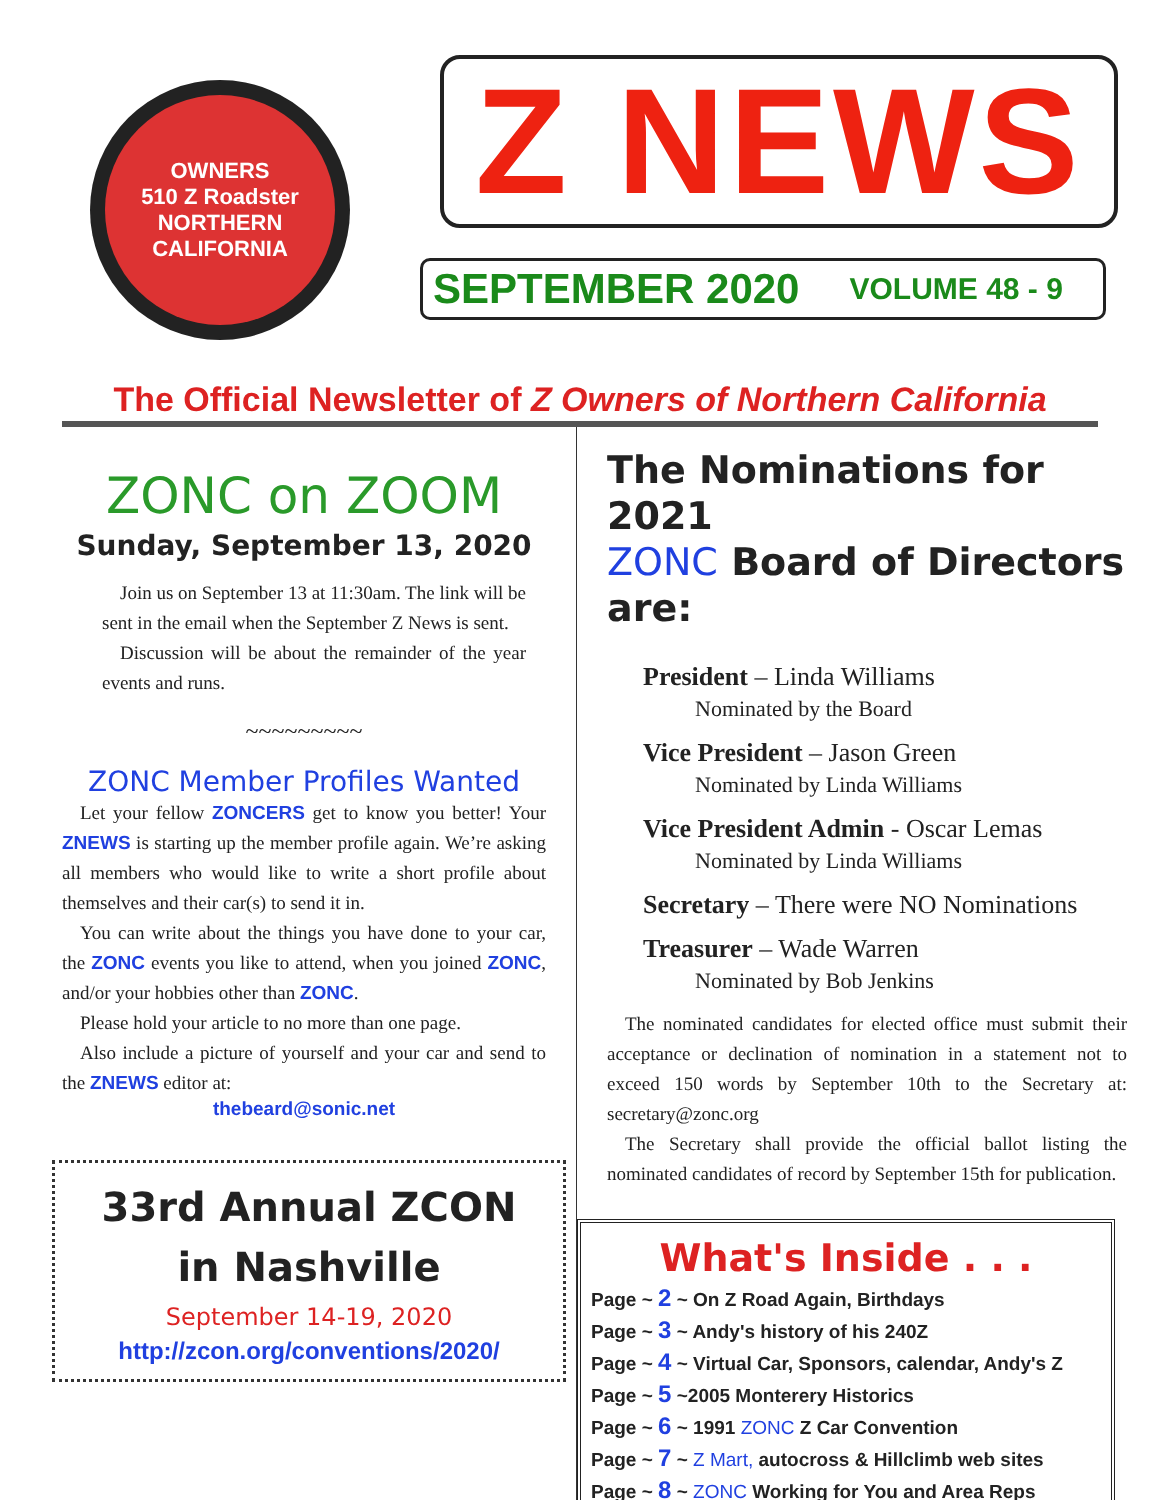OWNERS
510 Z Roadster
NORTHERN CALIFORNIA
Z NEWS
SEPTEMBER 2020 VOLUME 48 - 9
The Official Newsletter of Z Owners of Northern California
ZONC on ZOOM
Sunday, September 13, 2020
Join us on September 13 at 11:30am. The link will be sent in the email when the September Z News is sent.
Discussion will be about the remainder of the year events and runs.
~~~~~~~~~
ZONC Member Profiles Wanted
Let your fellow ZONCERS get to know you better! Your ZNEWS is starting up the member profile again. We’re asking all members who would like to write a short profile about themselves and their car(s) to send it in.
You can write about the things you have done to your car, the ZONC events you like to attend, when you joined ZONC, and/or your hobbies other than ZONC.
Please hold your article to no more than one page.
Also include a picture of yourself and your car and send to the ZNEWS editor at:
thebeard@sonic.net
33rd Annual ZCON
in Nashville
September 14-19, 2020
http://zcon.org/conventions/2020/
The Nominations for 2021
ZONC Board of Directors are:
President – Linda Williams
Nominated by the Board
Vice President – Jason Green
Nominated by Linda Williams
Vice President Admin - Oscar Lemas
Nominated by Linda Williams
Secretary – There were NO Nominations
Treasurer – Wade Warren
Nominated by Bob Jenkins
The nominated candidates for elected office must submit their acceptance or declination of nomination in a statement not to exceed 150 words by September 10th to the Secretary at: secretary@zonc.org
The Secretary shall provide the official ballot listing the nominated candidates of record by September 15th for publication.
What's Inside . . .
Page ~ 2 ~ On Z Road Again, Birthdays
Page ~ 3 ~ Andy's history of his 240Z
Page ~ 4 ~ Virtual Car, Sponsors, calendar, Andy's Z
Page ~ 5 ~2005 Monterery Historics
Page ~ 6 ~ 1991 ZONC Z Car Convention
Page ~ 7 ~ Z Mart, autocross & Hillclimb web sites
Page ~ 8 ~ ZONC Working for You and Area Reps